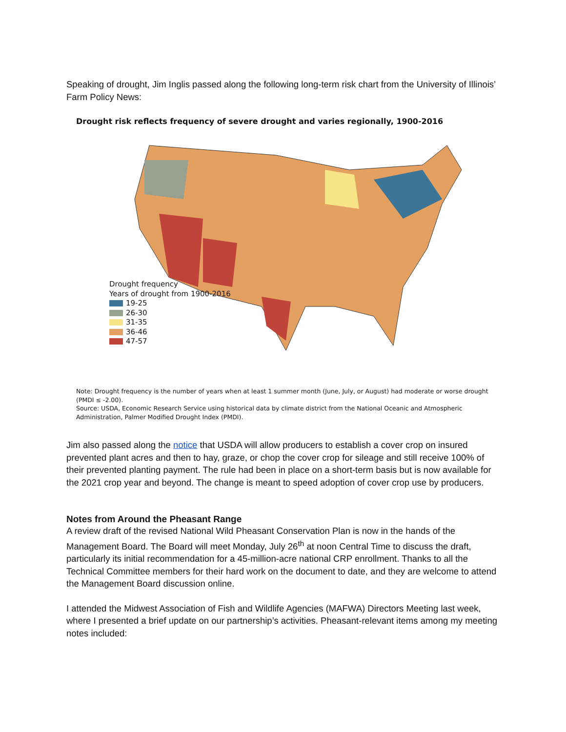Speaking of drought, Jim Inglis passed along the following long-term risk chart from the University of Illinois’ Farm Policy News:
Drought risk reflects frequency of severe drought and varies regionally, 1900-2016
Drought frequency
Years of drought from 1900-2016
19-25
26-30
31-35
36-46
47-57
Note: Drought frequency is the number of years when at least 1 summer month (June, July, or August) had moderate or worse drought (PMDI ≤ -2.00).
Source: USDA, Economic Research Service using historical data by climate district from the National Oceanic and Atmospheric Administration, Palmer Modified Drought Index (PMDI).
Jim also passed along the notice that USDA will allow producers to establish a cover crop on insured prevented plant acres and then to hay, graze, or chop the cover crop for sileage and still receive 100% of their prevented planting payment. The rule had been in place on a short-term basis but is now available for the 2021 crop year and beyond. The change is meant to speed adoption of cover crop use by producers.
Notes from Around the Pheasant Range
A review draft of the revised National Wild Pheasant Conservation Plan is now in the hands of the Management Board. The Board will meet Monday, July 26<sup>th</sup> at noon Central Time to discuss the draft, particularly its initial recommendation for a 45-million-acre national CRP enrollment. Thanks to all the Technical Committee members for their hard work on the document to date, and they are welcome to attend the Management Board discussion online.
I attended the Midwest Association of Fish and Wildlife Agencies (MAFWA) Directors Meeting last week, where I presented a brief update on our partnership’s activities. Pheasant-relevant items among my meeting notes included: